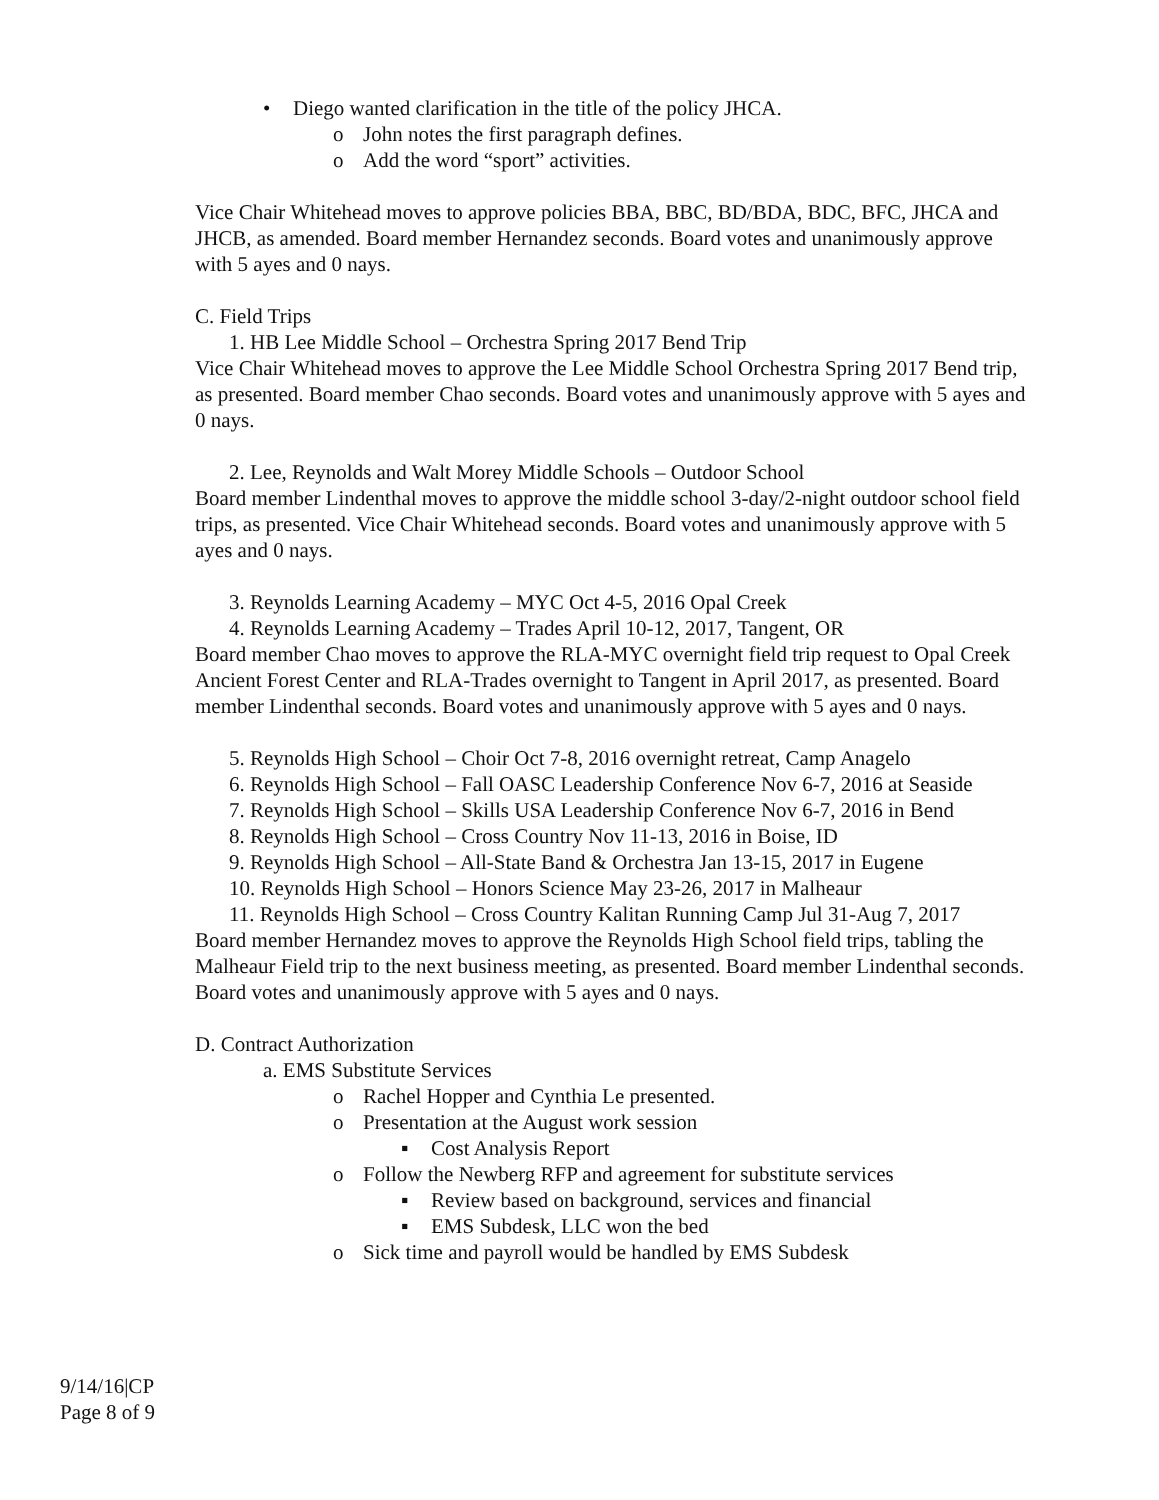• Diego wanted clarification in the title of the policy JHCA.
o John notes the first paragraph defines.
o Add the word “sport” activities.
Vice Chair Whitehead moves to approve policies BBA, BBC, BD/BDA, BDC, BFC, JHCA and JHCB, as amended. Board member Hernandez seconds. Board votes and unanimously approve with 5 ayes and 0 nays.
C. Field Trips
1. HB Lee Middle School – Orchestra Spring 2017 Bend Trip
Vice Chair Whitehead moves to approve the Lee Middle School Orchestra Spring 2017 Bend trip, as presented. Board member Chao seconds. Board votes and unanimously approve with 5 ayes and 0 nays.
2. Lee, Reynolds and Walt Morey Middle Schools – Outdoor School
Board member Lindenthal moves to approve the middle school 3-day/2-night outdoor school field trips, as presented. Vice Chair Whitehead seconds. Board votes and unanimously approve with 5 ayes and 0 nays.
3. Reynolds Learning Academy – MYC Oct 4-5, 2016 Opal Creek
4. Reynolds Learning Academy – Trades April 10-12, 2017, Tangent, OR
Board member Chao moves to approve the RLA-MYC overnight field trip request to Opal Creek Ancient Forest Center and RLA-Trades overnight to Tangent in April 2017, as presented. Board member Lindenthal seconds. Board votes and unanimously approve with 5 ayes and 0 nays.
5. Reynolds High School – Choir Oct 7-8, 2016 overnight retreat, Camp Anagelo
6. Reynolds High School – Fall OASC Leadership Conference Nov 6-7, 2016 at Seaside
7. Reynolds High School – Skills USA Leadership Conference Nov 6-7, 2016 in Bend
8. Reynolds High School – Cross Country Nov 11-13, 2016 in Boise, ID
9. Reynolds High School – All-State Band & Orchestra Jan 13-15, 2017 in Eugene
10. Reynolds High School – Honors Science May 23-26, 2017 in Malheaur
11. Reynolds High School – Cross Country Kalitan Running Camp Jul 31-Aug 7, 2017
Board member Hernandez moves to approve the Reynolds High School field trips, tabling the Malheaur Field trip to the next business meeting, as presented. Board member Lindenthal seconds. Board votes and unanimously approve with 5 ayes and 0 nays.
D. Contract Authorization
a. EMS Substitute Services
o Rachel Hopper and Cynthia Le presented.
o Presentation at the August work session
▪ Cost Analysis Report
o Follow the Newberg RFP and agreement for substitute services
▪ Review based on background, services and financial
▪ EMS Subdesk, LLC won the bed
o Sick time and payroll would be handled by EMS Subdesk
9/14/16|CP
Page 8 of 9